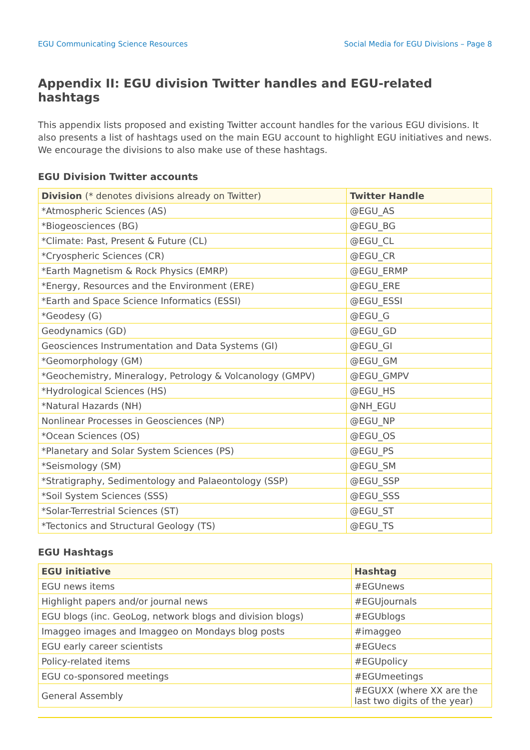EGU Communicating Science Resources Social Media for EGU Divisions – Page 8
Appendix II: EGU division Twitter handles and EGU-related hashtags
This appendix lists proposed and existing Twitter account handles for the various EGU divisions. It also presents a list of hashtags used on the main EGU account to highlight EGU initiatives and news. We encourage the divisions to also make use of these hashtags.
EGU Division Twitter accounts
| Division (* denotes divisions already on Twitter) | Twitter Handle |
| --- | --- |
| *Atmospheric Sciences (AS) | @EGU_AS |
| *Biogeosciences (BG) | @EGU_BG |
| *Climate: Past, Present & Future (CL) | @EGU_CL |
| *Cryospheric Sciences (CR) | @EGU_CR |
| *Earth Magnetism & Rock Physics (EMRP) | @EGU_ERMP |
| *Energy, Resources and the Environment (ERE) | @EGU_ERE |
| *Earth and Space Science Informatics (ESSI) | @EGU_ESSI |
| *Geodesy (G) | @EGU_G |
| Geodynamics (GD) | @EGU_GD |
| Geosciences Instrumentation and Data Systems (GI) | @EGU_GI |
| *Geomorphology (GM) | @EGU_GM |
| *Geochemistry, Mineralogy, Petrology & Volcanology (GMPV) | @EGU_GMPV |
| *Hydrological Sciences (HS) | @EGU_HS |
| *Natural Hazards (NH) | @NH_EGU |
| Nonlinear Processes in Geosciences (NP) | @EGU_NP |
| *Ocean Sciences (OS) | @EGU_OS |
| *Planetary and Solar System Sciences (PS) | @EGU_PS |
| *Seismology (SM) | @EGU_SM |
| *Stratigraphy, Sedimentology and Palaeontology (SSP) | @EGU_SSP |
| *Soil System Sciences (SSS) | @EGU_SSS |
| *Solar-Terrestrial Sciences (ST) | @EGU_ST |
| *Tectonics and Structural Geology (TS) | @EGU_TS |
EGU Hashtags
| EGU initiative | Hashtag |
| --- | --- |
| EGU news items | #EGUnews |
| Highlight papers and/or journal news | #EGUjournals |
| EGU blogs (inc. GeoLog, network blogs and division blogs) | #EGUblogs |
| Imaggeo images and Imaggeo on Mondays blog posts | #imaggeo |
| EGU early career scientists | #EGUecs |
| Policy-related items | #EGUpolicy |
| EGU co-sponsored meetings | #EGUmeetings |
| General Assembly | #EGUXX (where XX are the last two digits of the year) |